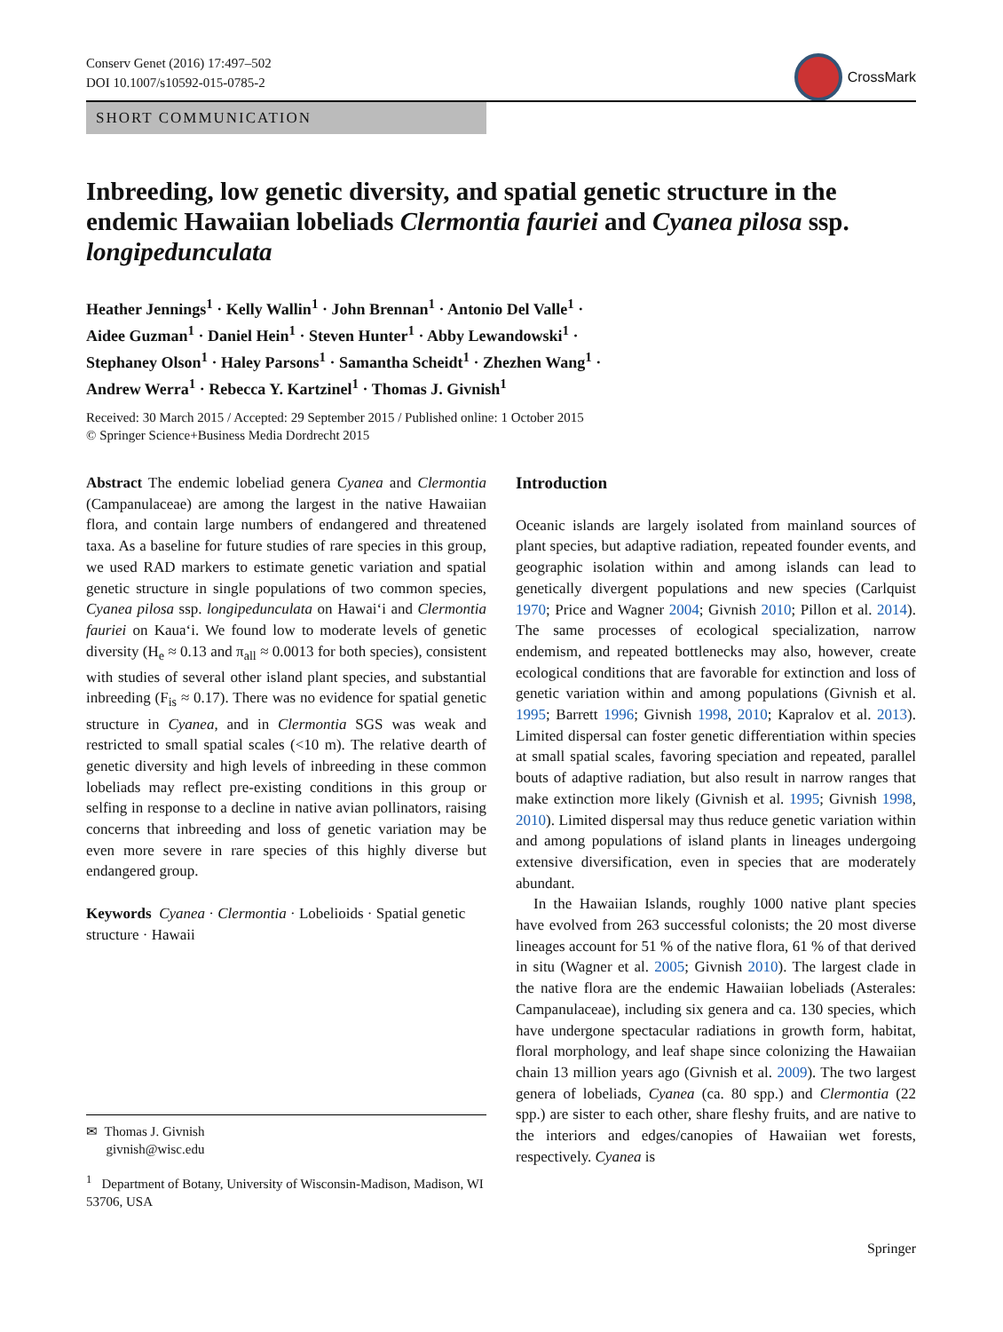Conserv Genet (2016) 17:497–502
DOI 10.1007/s10592-015-0785-2
CrossMark
SHORT COMMUNICATION
Inbreeding, low genetic diversity, and spatial genetic structure in the endemic Hawaiian lobeliads Clermontia fauriei and Cyanea pilosa ssp. longipedunculata
Heather Jennings<sup>1</sup> · Kelly Wallin<sup>1</sup> · John Brennan<sup>1</sup> · Antonio Del Valle<sup>1</sup> ·
Aidee Guzman<sup>1</sup> · Daniel Hein<sup>1</sup> · Steven Hunter<sup>1</sup> · Abby Lewandowski<sup>1</sup> ·
Stephaney Olson<sup>1</sup> · Haley Parsons<sup>1</sup> · Samantha Scheidt<sup>1</sup> · Zhezhen Wang<sup>1</sup> ·
Andrew Werra<sup>1</sup> · Rebecca Y. Kartzinel<sup>1</sup> · Thomas J. Givnish<sup>1</sup>
Received: 30 March 2015 / Accepted: 29 September 2015 / Published online: 1 October 2015
© Springer Science+Business Media Dordrecht 2015
Abstract The endemic lobeliad genera Cyanea and Clermontia (Campanulaceae) are among the largest in the native Hawaiian flora, and contain large numbers of endangered and threatened taxa. As a baseline for future studies of rare species in this group, we used RAD markers to estimate genetic variation and spatial genetic structure in single populations of two common species, Cyanea pilosa ssp. longipedunculata on Hawai‘i and Clermontia fauriei on Kaua‘i. We found low to moderate levels of genetic diversity (H<sub>e</sub> ≈ 0.13 and π<sub>all</sub> ≈ 0.0013 for both species), consistent with studies of several other island plant species, and substantial inbreeding (F<sub>is</sub> ≈ 0.17). There was no evidence for spatial genetic structure in Cyanea, and in Clermontia SGS was weak and restricted to small spatial scales (<10 m). The relative dearth of genetic diversity and high levels of inbreeding in these common lobeliads may reflect pre-existing conditions in this group or selfing in response to a decline in native avian pollinators, raising concerns that inbreeding and loss of genetic variation may be even more severe in rare species of this highly diverse but endangered group.
Keywords Cyanea · Clermontia · Lobelioids · Spatial genetic structure · Hawaii
✉ Thomas J. Givnish
givnish@wisc.edu
<sup>1</sup> Department of Botany, University of Wisconsin-Madison, Madison, WI 53706, USA
Introduction
Oceanic islands are largely isolated from mainland sources of plant species, but adaptive radiation, repeated founder events, and geographic isolation within and among islands can lead to genetically divergent populations and new species (Carlquist 1970; Price and Wagner 2004; Givnish 2010; Pillon et al. 2014). The same processes of ecological specialization, narrow endemism, and repeated bottlenecks may also, however, create ecological conditions that are favorable for extinction and loss of genetic variation within and among populations (Givnish et al. 1995; Barrett 1996; Givnish 1998, 2010; Kapralov et al. 2013). Limited dispersal can foster genetic differentiation within species at small spatial scales, favoring speciation and repeated, parallel bouts of adaptive radiation, but also result in narrow ranges that make extinction more likely (Givnish et al. 1995; Givnish 1998, 2010). Limited dispersal may thus reduce genetic variation within and among populations of island plants in lineages undergoing extensive diversification, even in species that are moderately abundant.
In the Hawaiian Islands, roughly 1000 native plant species have evolved from 263 successful colonists; the 20 most diverse lineages account for 51 % of the native flora, 61 % of that derived in situ (Wagner et al. 2005; Givnish 2010). The largest clade in the native flora are the endemic Hawaiian lobeliads (Asterales: Campanulaceae), including six genera and ca. 130 species, which have undergone spectacular radiations in growth form, habitat, floral morphology, and leaf shape since colonizing the Hawaiian chain 13 million years ago (Givnish et al. 2009). The two largest genera of lobeliads, Cyanea (ca. 80 spp.) and Clermontia (22 spp.) are sister to each other, share fleshy fruits, and are native to the interiors and edges/canopies of Hawaiian wet forests, respectively. Cyanea is
Springer